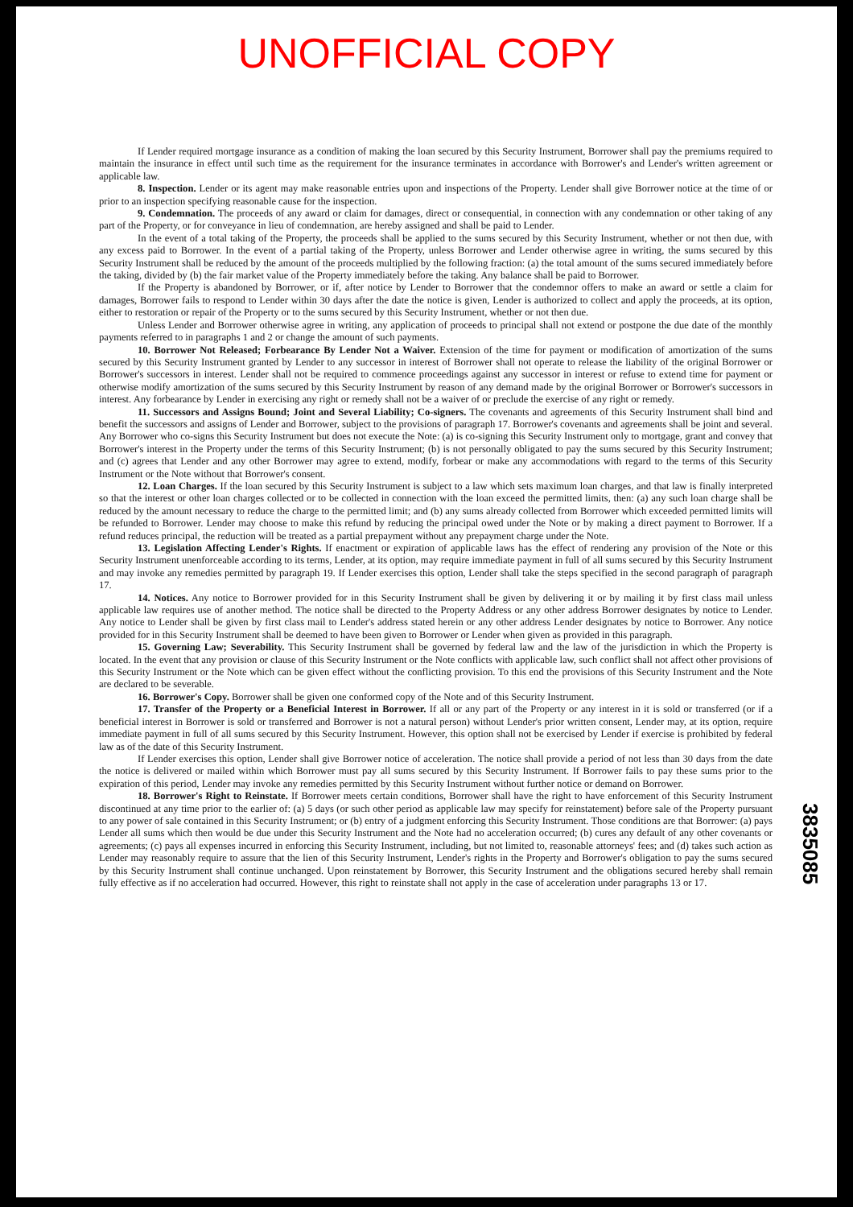UNOFFICIAL COPY
If Lender required mortgage insurance as a condition of making the loan secured by this Security Instrument, Borrower shall pay the premiums required to maintain the insurance in effect until such time as the requirement for the insurance terminates in accordance with Borrower's and Lender's written agreement or applicable law.
8. Inspection. Lender or its agent may make reasonable entries upon and inspections of the Property. Lender shall give Borrower notice at the time of or prior to an inspection specifying reasonable cause for the inspection.
9. Condemnation. The proceeds of any award or claim for damages, direct or consequential, in connection with any condemnation or other taking of any part of the Property, or for conveyance in lieu of condemnation, are hereby assigned and shall be paid to Lender.
In the event of a total taking of the Property, the proceeds shall be applied to the sums secured by this Security Instrument, whether or not then due, with any excess paid to Borrower. In the event of a partial taking of the Property, unless Borrower and Lender otherwise agree in writing, the sums secured by this Security Instrument shall be reduced by the amount of the proceeds multiplied by the following fraction: (a) the total amount of the sums secured immediately before the taking, divided by (b) the fair market value of the Property immediately before the taking. Any balance shall be paid to Borrower.
If the Property is abandoned by Borrower, or if, after notice by Lender to Borrower that the condemnor offers to make an award or settle a claim for damages, Borrower fails to respond to Lender within 30 days after the date the notice is given, Lender is authorized to collect and apply the proceeds, at its option, either to restoration or repair of the Property or to the sums secured by this Security Instrument, whether or not then due.
Unless Lender and Borrower otherwise agree in writing, any application of proceeds to principal shall not extend or postpone the due date of the monthly payments referred to in paragraphs 1 and 2 or change the amount of such payments.
10. Borrower Not Released; Forbearance By Lender Not a Waiver. Extension of the time for payment or modification of amortization of the sums secured by this Security Instrument granted by Lender to any successor in interest of Borrower shall not operate to release the liability of the original Borrower or Borrower's successors in interest. Lender shall not be required to commence proceedings against any successor in interest or refuse to extend time for payment or otherwise modify amortization of the sums secured by this Security Instrument by reason of any demand made by the original Borrower or Borrower's successors in interest. Any forbearance by Lender in exercising any right or remedy shall not be a waiver of or preclude the exercise of any right or remedy.
11. Successors and Assigns Bound; Joint and Several Liability; Co-signers. The covenants and agreements of this Security Instrument shall bind and benefit the successors and assigns of Lender and Borrower, subject to the provisions of paragraph 17. Borrower's covenants and agreements shall be joint and several. Any Borrower who co-signs this Security Instrument but does not execute the Note: (a) is co-signing this Security Instrument only to mortgage, grant and convey that Borrower's interest in the Property under the terms of this Security Instrument; (b) is not personally obligated to pay the sums secured by this Security Instrument; and (c) agrees that Lender and any other Borrower may agree to extend, modify, forbear or make any accommodations with regard to the terms of this Security Instrument or the Note without that Borrower's consent.
12. Loan Charges. If the loan secured by this Security Instrument is subject to a law which sets maximum loan charges, and that law is finally interpreted so that the interest or other loan charges collected or to be collected in connection with the loan exceed the permitted limits, then: (a) any such loan charge shall be reduced by the amount necessary to reduce the charge to the permitted limit; and (b) any sums already collected from Borrower which exceeded permitted limits will be refunded to Borrower. Lender may choose to make this refund by reducing the principal owed under the Note or by making a direct payment to Borrower. If a refund reduces principal, the reduction will be treated as a partial prepayment without any prepayment charge under the Note.
13. Legislation Affecting Lender's Rights. If enactment or expiration of applicable laws has the effect of rendering any provision of the Note or this Security Instrument unenforceable according to its terms, Lender, at its option, may require immediate payment in full of all sums secured by this Security Instrument and may invoke any remedies permitted by paragraph 19. If Lender exercises this option, Lender shall take the steps specified in the second paragraph of paragraph 17.
14. Notices. Any notice to Borrower provided for in this Security Instrument shall be given by delivering it or by mailing it by first class mail unless applicable law requires use of another method. The notice shall be directed to the Property Address or any other address Borrower designates by notice to Lender. Any notice to Lender shall be given by first class mail to Lender's address stated herein or any other address Lender designates by notice to Borrower. Any notice provided for in this Security Instrument shall be deemed to have been given to Borrower or Lender when given as provided in this paragraph.
15. Governing Law; Severability. This Security Instrument shall be governed by federal law and the law of the jurisdiction in which the Property is located. In the event that any provision or clause of this Security Instrument or the Note conflicts with applicable law, such conflict shall not affect other provisions of this Security Instrument or the Note which can be given effect without the conflicting provision. To this end the provisions of this Security Instrument and the Note are declared to be severable.
16. Borrower's Copy. Borrower shall be given one conformed copy of the Note and of this Security Instrument.
17. Transfer of the Property or a Beneficial Interest in Borrower. If all or any part of the Property or any interest in it is sold or transferred (or if a beneficial interest in Borrower is sold or transferred and Borrower is not a natural person) without Lender's prior written consent, Lender may, at its option, require immediate payment in full of all sums secured by this Security Instrument. However, this option shall not be exercised by Lender if exercise is prohibited by federal law as of the date of this Security Instrument.
If Lender exercises this option, Lender shall give Borrower notice of acceleration. The notice shall provide a period of not less than 30 days from the date the notice is delivered or mailed within which Borrower must pay all sums secured by this Security Instrument. If Borrower fails to pay these sums prior to the expiration of this period, Lender may invoke any remedies permitted by this Security Instrument without further notice or demand on Borrower.
18. Borrower's Right to Reinstate. If Borrower meets certain conditions, Borrower shall have the right to have enforcement of this Security Instrument discontinued at any time prior to the earlier of: (a) 5 days (or such other period as applicable law may specify for reinstatement) before sale of the Property pursuant to any power of sale contained in this Security Instrument; or (b) entry of a judgment enforcing this Security Instrument. Those conditions are that Borrower: (a) pays Lender all sums which then would be due under this Security Instrument and the Note had no acceleration occurred; (b) cures any default of any other covenants or agreements; (c) pays all expenses incurred in enforcing this Security Instrument, including, but not limited to, reasonable attorneys' fees; and (d) takes such action as Lender may reasonably require to assure that the lien of this Security Instrument, Lender's rights in the Property and Borrower's obligation to pay the sums secured by this Security Instrument shall continue unchanged. Upon reinstatement by Borrower, this Security Instrument and the obligations secured hereby shall remain fully effective as if no acceleration had occurred. However, this right to reinstate shall not apply in the case of acceleration under paragraphs 13 or 17.
3835085